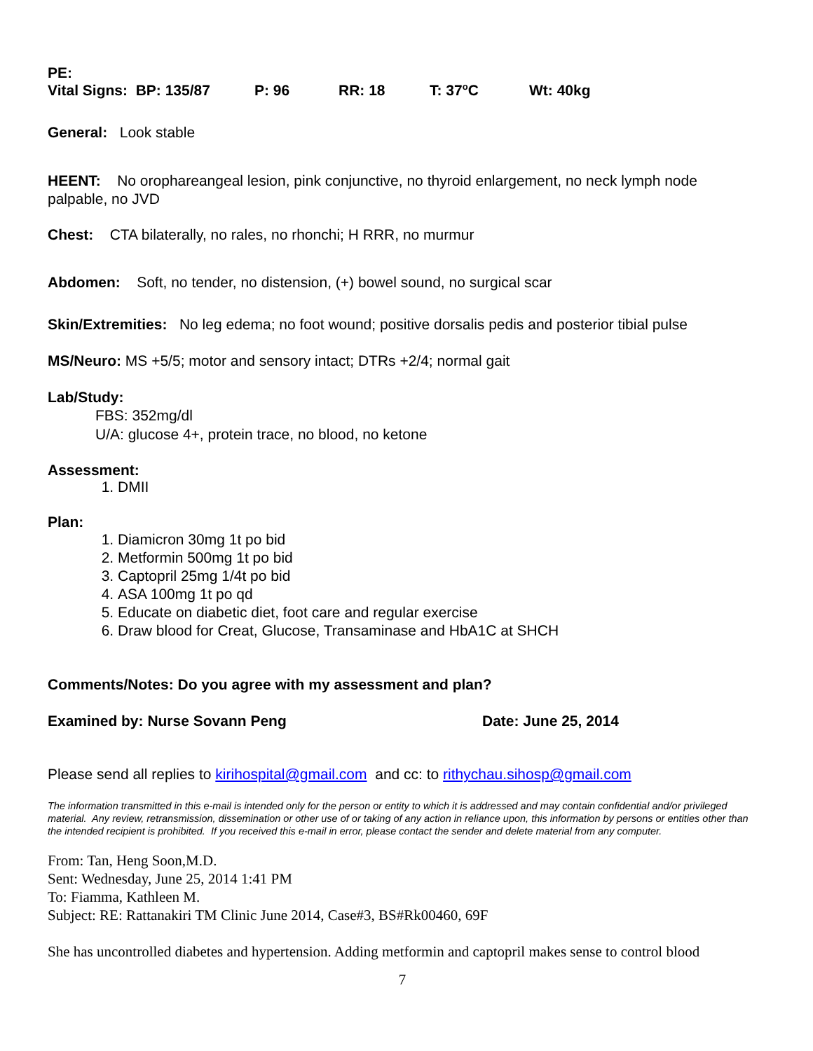PE:
Vital Signs: BP: 135/87 P: 96 RR: 18 T: 37<sup>o</sup>C Wt: 40kg
General: Look stable
HEENT: No orophareangeal lesion, pink conjunctive, no thyroid enlargement, no neck lymph node palpable, no JVD
Chest: CTA bilaterally, no rales, no rhonchi; H RRR, no murmur
Abdomen: Soft, no tender, no distension, (+) bowel sound, no surgical scar
Skin/Extremities: No leg edema; no foot wound; positive dorsalis pedis and posterior tibial pulse
MS/Neuro: MS +5/5; motor and sensory intact; DTRs +2/4; normal gait
Lab/Study:
FBS: 352mg/dl
U/A: glucose 4+, protein trace, no blood, no ketone
Assessment:
1. DMII
Plan:
1. Diamicron 30mg 1t po bid
2. Metformin 500mg 1t po bid
3. Captopril 25mg 1/4t po bid
4. ASA 100mg 1t po qd
5. Educate on diabetic diet, foot care and regular exercise
6. Draw blood for Creat, Glucose, Transaminase and HbA1C at SHCH
Comments/Notes: Do you agree with my assessment and plan?
Examined by: Nurse Sovann Peng Date: June 25, 2014
Please send all replies to kirihospital@gmail.com and cc: to rithychau.sihosp@gmail.com
The information transmitted in this e-mail is intended only for the person or entity to which it is addressed and may contain confidential and/or privileged material. Any review, retransmission, dissemination or other use of or taking of any action in reliance upon, this information by persons or entities other than the intended recipient is prohibited. If you received this e-mail in error, please contact the sender and delete material from any computer.
From: Tan, Heng Soon,M.D.
Sent: Wednesday, June 25, 2014 1:41 PM
To: Fiamma, Kathleen M.
Subject: RE: Rattanakiri TM Clinic June 2014, Case#3, BS#Rk00460, 69F
She has uncontrolled diabetes and hypertension. Adding metformin and captopril makes sense to control blood
7